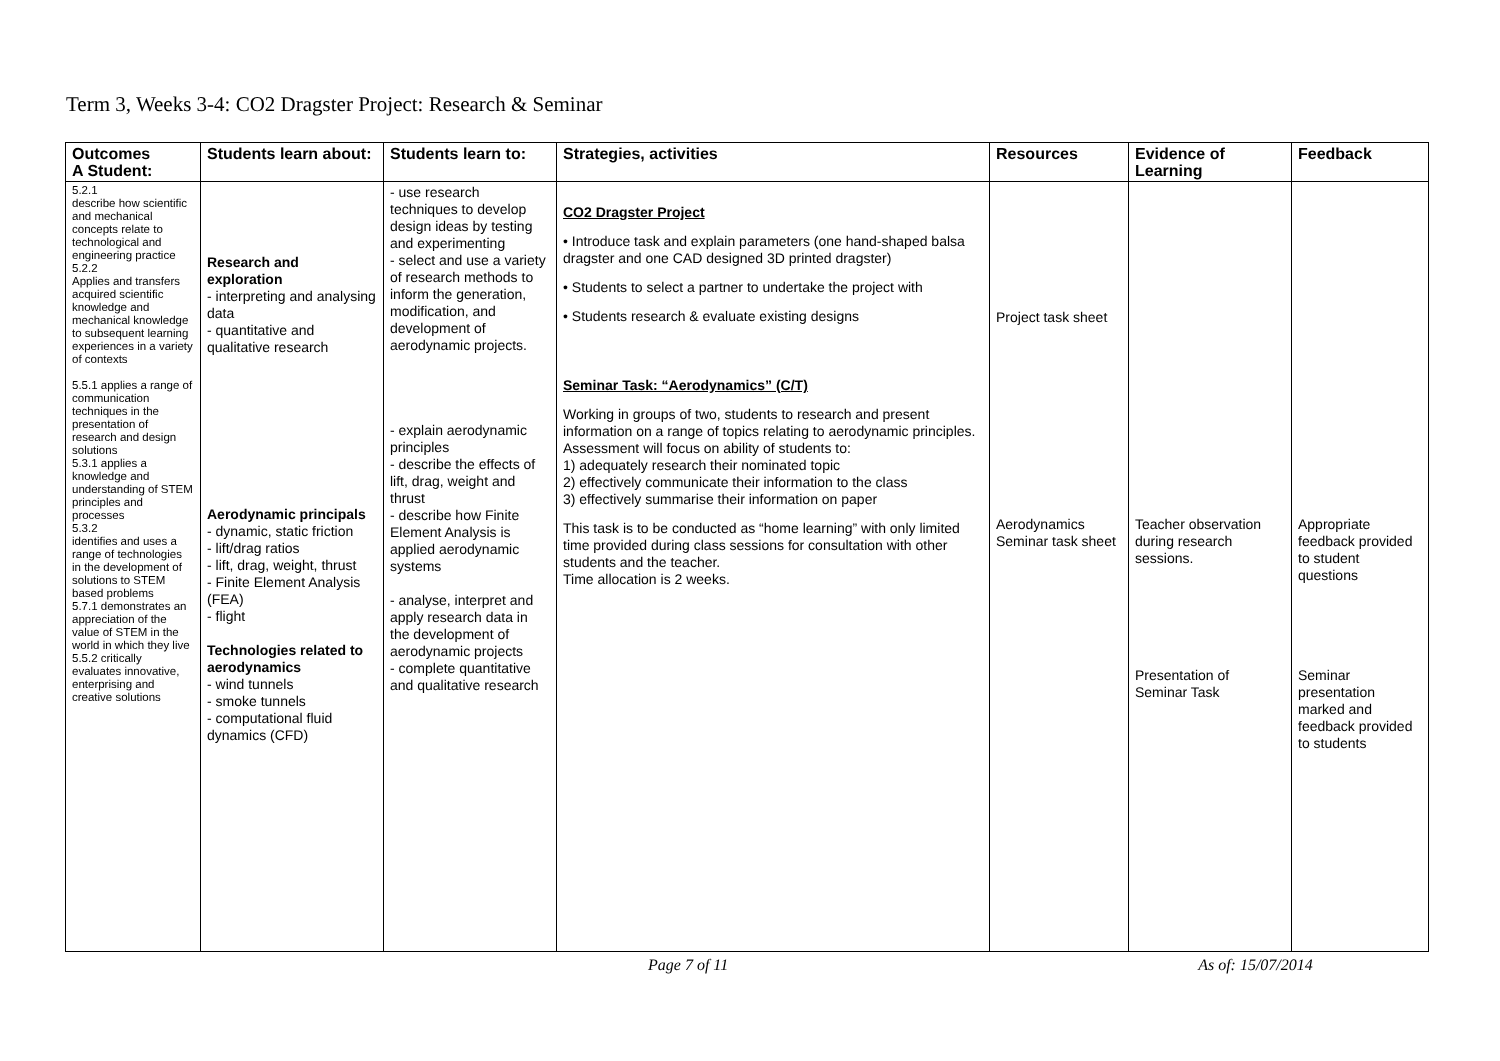Term 3, Weeks 3-4: CO2 Dragster Project: Research & Seminar
| Outcomes A Student: | Students learn about: | Students learn to: | Strategies, activities | Resources | Evidence of Learning | Feedback |
| --- | --- | --- | --- | --- | --- | --- |
| 5.2.1 describe how scientific and mechanical concepts relate to technological and engineering practice 5.2.2 Applies and transfers acquired scientific knowledge and mechanical knowledge to subsequent learning experiences in a variety of contexts 5.5.1 applies a range of communication techniques in the presentation of research and design solutions 5.3.1 applies a knowledge and understanding of STEM principles and processes 5.3.2 identifies and uses a range of technologies in the development of solutions to STEM based problems 5.7.1 demonstrates an appreciation of the value of STEM in the world in which they live 5.5.2 critically evaluates innovative, enterprising and creative solutions | Research and exploration - interpreting and analysing data - quantitative and qualitative research Aerodynamic principals - dynamic, static friction - lift/drag ratios - lift, drag, weight, thrust - Finite Element Analysis (FEA) - flight Technologies related to aerodynamics - wind tunnels - smoke tunnels - computational fluid dynamics (CFD) | - use research techniques to develop design ideas by testing and experimenting - select and use a variety of research methods to inform the generation, modification, and development of aerodynamic projects. - explain aerodynamic principles - describe the effects of lift, drag, weight and thrust - describe how Finite Element Analysis is applied aerodynamic systems - analyse, interpret and apply research data in the development of aerodynamic projects - complete quantitative and qualitative research | CO2 Dragster Project • Introduce task and explain parameters (one hand-shaped balsa dragster and one CAD designed 3D printed dragster) • Students to select a partner to undertake the project with • Students research & evaluate existing designs Seminar Task: “Aerodynamics” (C/T) Working in groups of two, students to research and present information on a range of topics relating to aerodynamic principles. Assessment will focus on ability of students to: 1) adequately research their nominated topic 2) effectively communicate their information to the class 3) effectively summarise their information on paper This task is to be conducted as “home learning” with only limited time provided during class sessions for consultation with other students and the teacher. Time allocation is 2 weeks. | Project task sheet Aerodynamics Seminar task sheet | Teacher observation during research sessions. Presentation of Seminar Task | Appropriate feedback provided to student questions Seminar presentation marked and feedback provided to students |
Page 7 of 11 As of: 15/07/2014